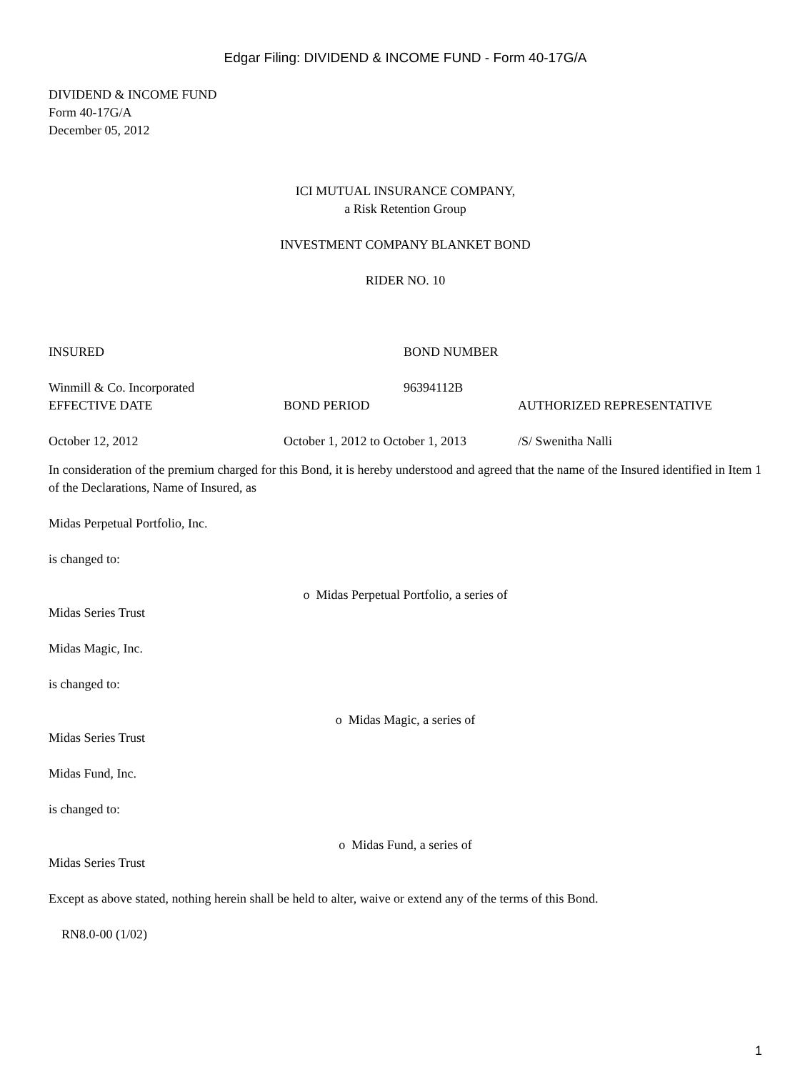Edgar Filing: DIVIDEND & INCOME FUND - Form 40-17G/A
DIVIDEND & INCOME FUND
Form 40-17G/A
December 05, 2012
ICI MUTUAL INSURANCE COMPANY,
a Risk Retention Group
INVESTMENT COMPANY BLANKET BOND
RIDER NO. 10
INSURED BOND NUMBER
Winmill & Co. Incorporated 96394112B
EFFECTIVE DATE BOND PERIOD AUTHORIZED REPRESENTATIVE
October 12, 2012 October 1, 2012 to October 1, 2013 /S/ Swenitha Nalli
In consideration of the premium charged for this Bond, it is hereby understood and agreed that the name of the Insured identified in Item 1 of the Declarations, Name of Insured, as
Midas Perpetual Portfolio, Inc.
is changed to:
o Midas Perpetual Portfolio, a series of
Midas Series Trust
Midas Magic, Inc.
is changed to:
o Midas Magic, a series of
Midas Series Trust
Midas Fund, Inc.
is changed to:
o Midas Fund, a series of
Midas Series Trust
Except as above stated, nothing herein shall be held to alter, waive or extend any of the terms of this Bond.
RN8.0-00 (1/02)
1